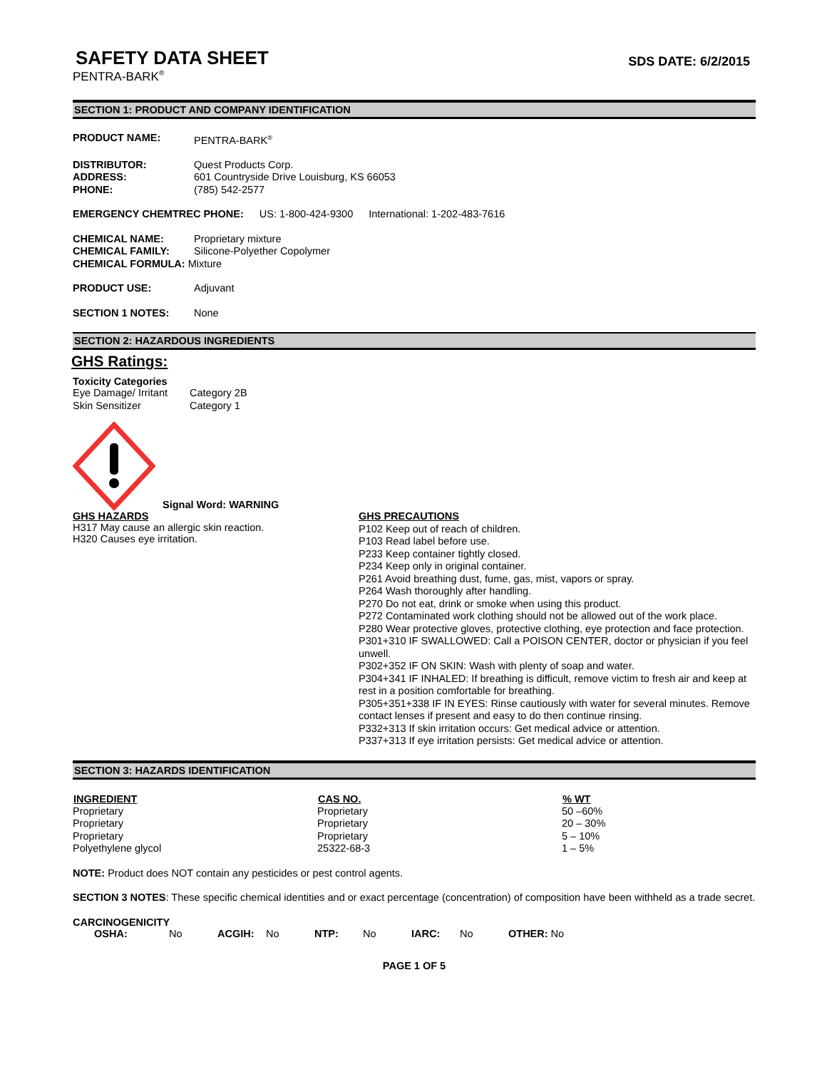SAFETY DATA SHEET
SDS DATE: 6/2/2015
PENTRA-BARK<sup>®</sup>
SECTION 1: PRODUCT AND COMPANY IDENTIFICATION
PRODUCT NAME: PENTRA-BARK<sup>®</sup>
DISTRIBUTOR: Quest Products Corp.
ADDRESS: 601 Countryside Drive Louisburg, KS 66053
PHONE: (785) 542-2577
EMERGENCY CHEMTREC PHONE: US: 1-800-424-9300 International: 1-202-483-7616
CHEMICAL NAME: Proprietary mixture
CHEMICAL FAMILY: Silicone-Polyether Copolymer
CHEMICAL FORMULA: Mixture
PRODUCT USE: Adjuvant
SECTION 1 NOTES: None
SECTION 2: HAZARDOUS INGREDIENTS
GHS Ratings:
Toxicity Categories
| Eye Damage/ Irritant | Category 2B |
| Skin Sensitizer | Category 1 |
Signal Word: WARNING
GHS HAZARDS
H317 May cause an allergic skin reaction.
H320 Causes eye irritation.
GHS PRECAUTIONS
P102 Keep out of reach of children.
P103 Read label before use.
P233 Keep container tightly closed.
P234 Keep only in original container.
P261 Avoid breathing dust, fume, gas, mist, vapors or spray.
P264 Wash thoroughly after handling.
P270 Do not eat, drink or smoke when using this product.
P272 Contaminated work clothing should not be allowed out of the work place.
P280 Wear protective gloves, protective clothing, eye protection and face protection.
P301+310 IF SWALLOWED: Call a POISON CENTER, doctor or physician if you feel unwell.
P302+352 IF ON SKIN: Wash with plenty of soap and water.
P304+341 IF INHALED: If breathing is difficult, remove victim to fresh air and keep at rest in a position comfortable for breathing.
P305+351+338 IF IN EYES: Rinse cautiously with water for several minutes. Remove contact lenses if present and easy to do then continue rinsing.
P332+313 If skin irritation occurs: Get medical advice or attention.
P337+313 If eye irritation persists: Get medical advice or attention.
SECTION 3: HAZARDS IDENTIFICATION
| INGREDIENT | CAS NO. | % WT |
| --- | --- | --- |
| Proprietary | Proprietary | 50 –60% |
| Proprietary | Proprietary | 20 – 30% |
| Proprietary | Proprietary | 5 – 10% |
| Polyethylene glycol | 25322-68-3 | 1 – 5% |
NOTE: Product does NOT contain any pesticides or pest control agents.
SECTION 3 NOTES: These specific chemical identities and or exact percentage (concentration) of composition have been withheld as a trade secret.
CARCINOGENICITY
| OSHA: | No | ACGIH: | No | NTP: | No | IARC: | No | OTHER: No |
PAGE 1 OF 5